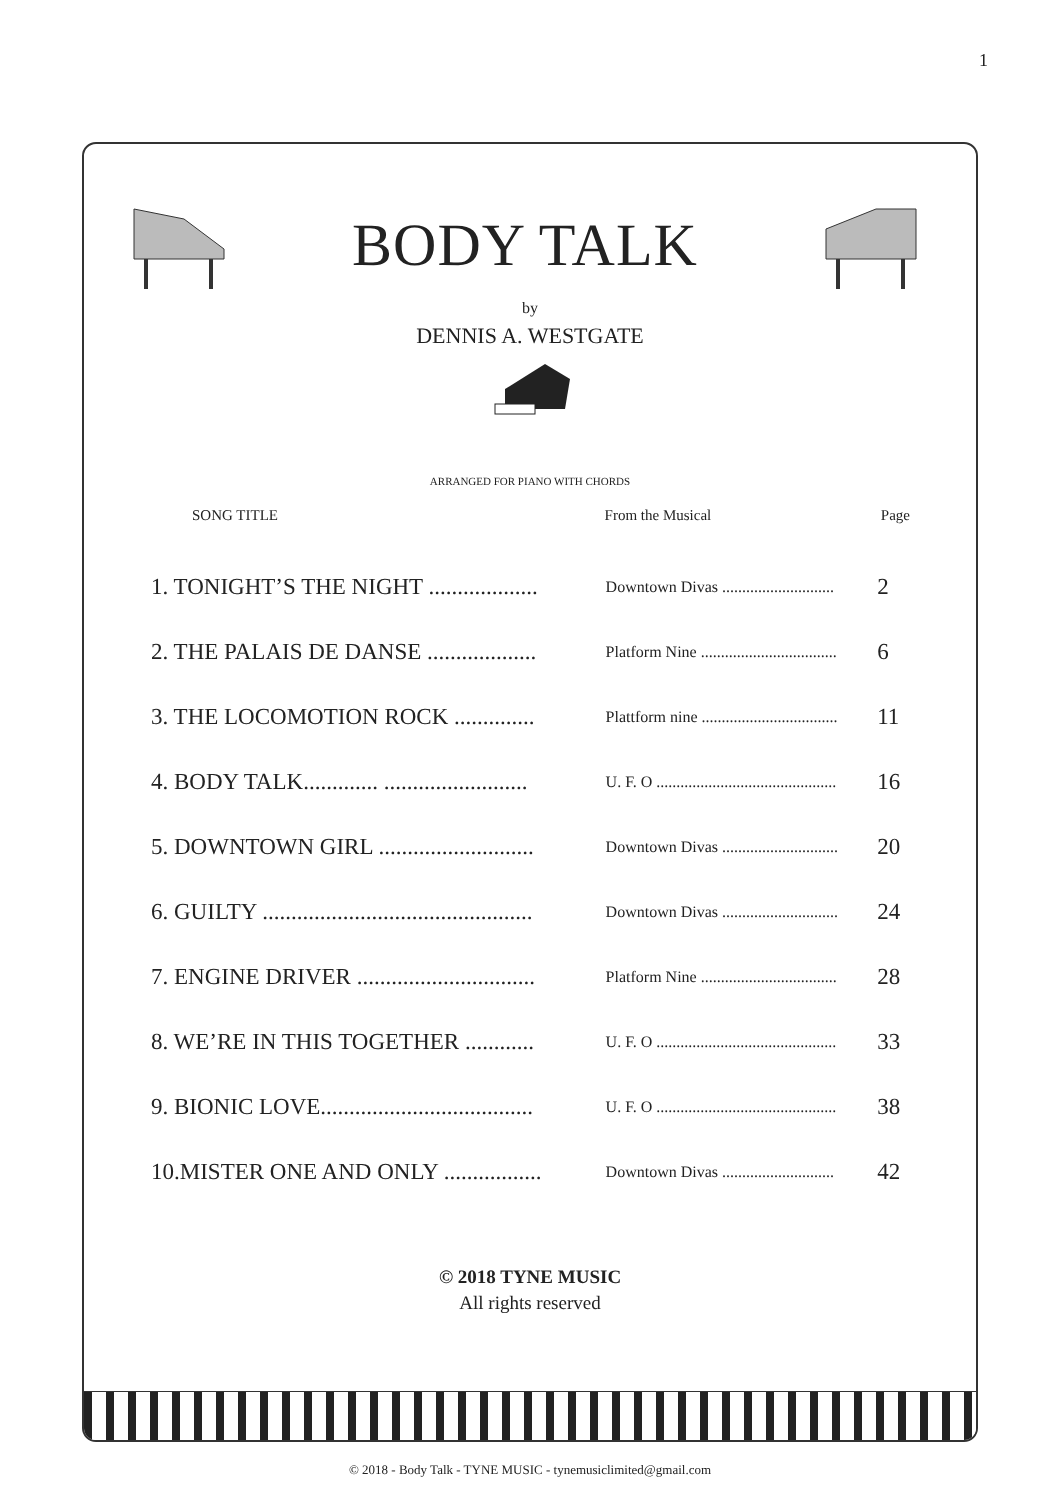1
BODY TALK
by
DENNIS A. WESTGATE
ARRANGED FOR PIANO WITH CHORDS
| SONG TITLE | From the Musical | Page |
| --- | --- | --- |
| 1. TONIGHT’S THE NIGHT ................... | Downtown Divas ............................ | 2 |
| 2. THE PALAIS DE DANSE ................... | Platform Nine .................................. | 6 |
| 3. THE LOCOMOTION ROCK .............. | Plattform nine .................................. | 11 |
| 4. BODY TALK............. ......................... | U. F. O ............................................. | 16 |
| 5. DOWNTOWN GIRL ........................... | Downtown Divas ............................. | 20 |
| 6. GUILTY ............................................... | Downtown Divas ............................. | 24 |
| 7. ENGINE DRIVER ............................... | Platform Nine .................................. | 28 |
| 8. WE’RE IN THIS TOGETHER ............ | U. F. O ............................................. | 33 |
| 9. BIONIC LOVE..................................... | U. F. O ............................................. | 38 |
| 10.MISTER ONE AND ONLY ................. | Downtown Divas ............................ | 42 |
© 2018 TYNE MUSIC
All rights reserved
© 2018 - Body Talk - TYNE MUSIC - tynemusiclimited@gmail.com